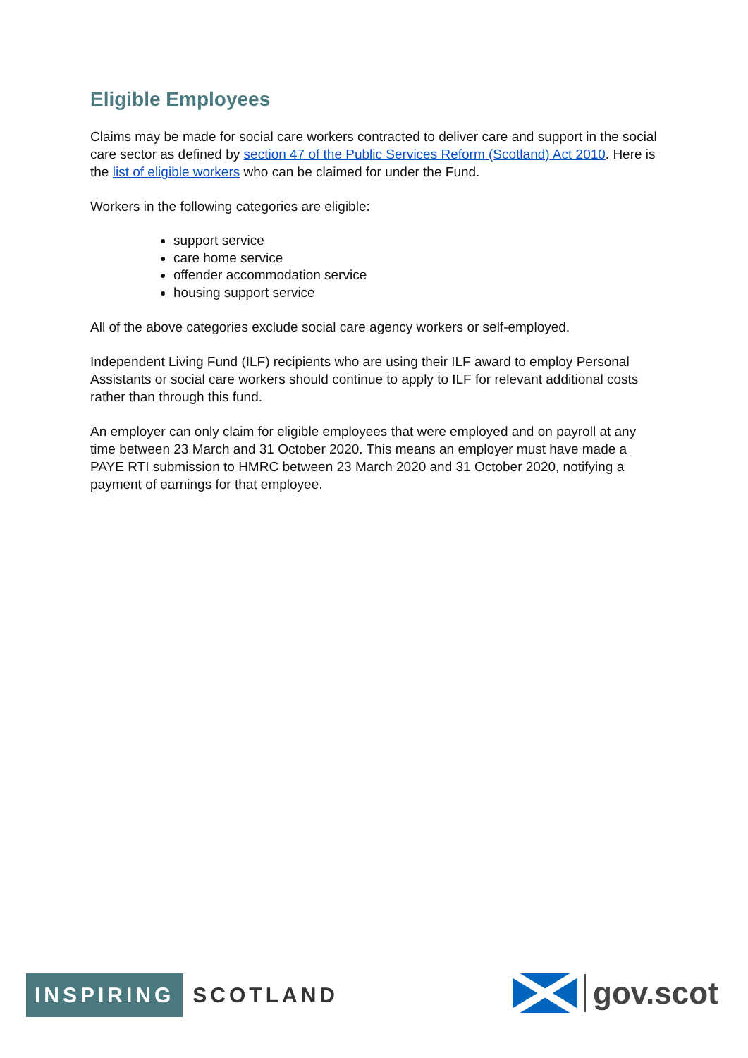Eligible Employees
Claims may be made for social care workers contracted to deliver care and support in the social care sector as defined by section 47 of the Public Services Reform (Scotland) Act 2010. Here is the list of eligible workers who can be claimed for under the Fund.
Workers in the following categories are eligible:
support service
care home service
offender accommodation service
housing support service
All of the above categories exclude social care agency workers or self-employed.
Independent Living Fund (ILF) recipients who are using their ILF award to employ Personal Assistants or social care workers should continue to apply to ILF for relevant additional costs rather than through this fund.
An employer can only claim for eligible employees that were employed and on payroll at any time between 23 March and 31 October 2020. This means an employer must have made a PAYE RTI submission to HMRC between 23 March 2020 and 31 October 2020, notifying a payment of earnings for that employee.
INSPIRING
SCOTLAND
gov.scot